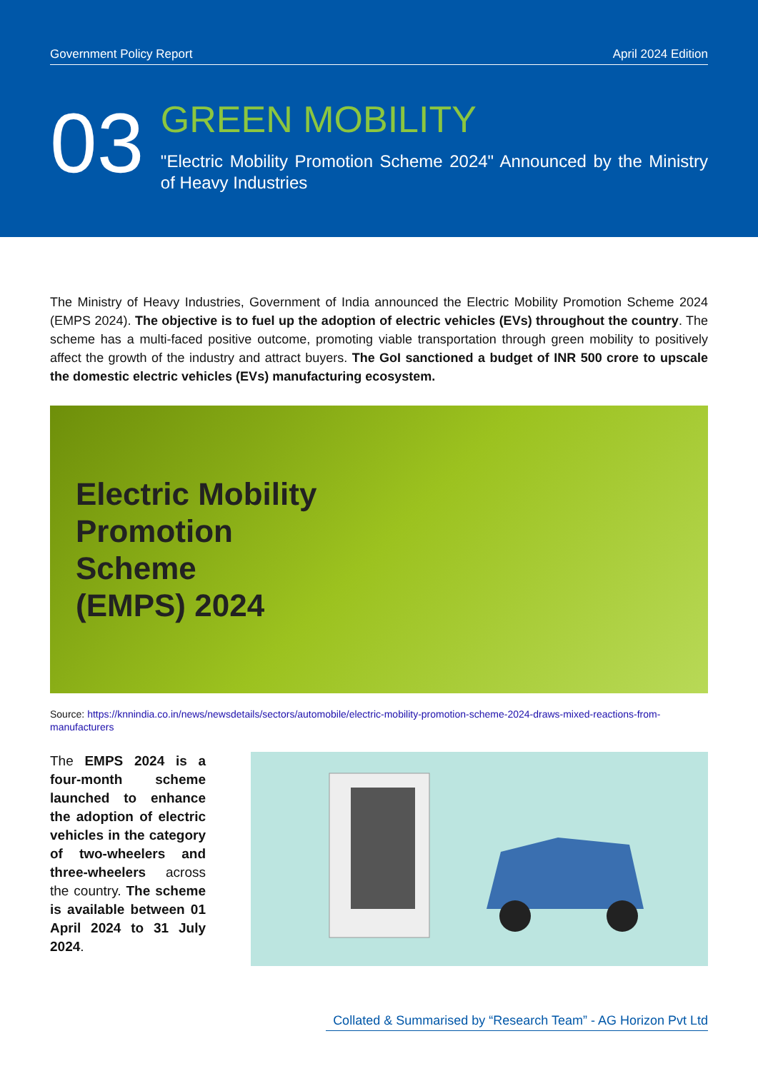Government Policy Report April 2024 Edition
03
GREEN MOBILITY
"Electric Mobility Promotion Scheme 2024" Announced by the Ministry of Heavy Industries
The Ministry of Heavy Industries, Government of India announced the Electric Mobility Promotion Scheme 2024 (EMPS 2024). The objective is to fuel up the adoption of electric vehicles (EVs) throughout the country. The scheme has a multi-faced positive outcome, promoting viable transportation through green mobility to positively affect the growth of the industry and attract buyers. The GoI sanctioned a budget of INR 500 crore to upscale the domestic electric vehicles (EVs) manufacturing ecosystem.
Electric Mobility
Promotion
Scheme
(EMPS) 2024
Source: https://knnindia.co.in/news/newsdetails/sectors/automobile/electric-mobility-promotion-scheme-2024-draws-mixed-reactions-from-manufacturers
The EMPS 2024 is a four-month scheme launched to enhance the adoption of electric vehicles in the category of two-wheelers and three-wheelers across the country. The scheme is available between 01 April 2024 to 31 July 2024.
Collated & Summarised by “Research Team” - AG Horizon Pvt Ltd